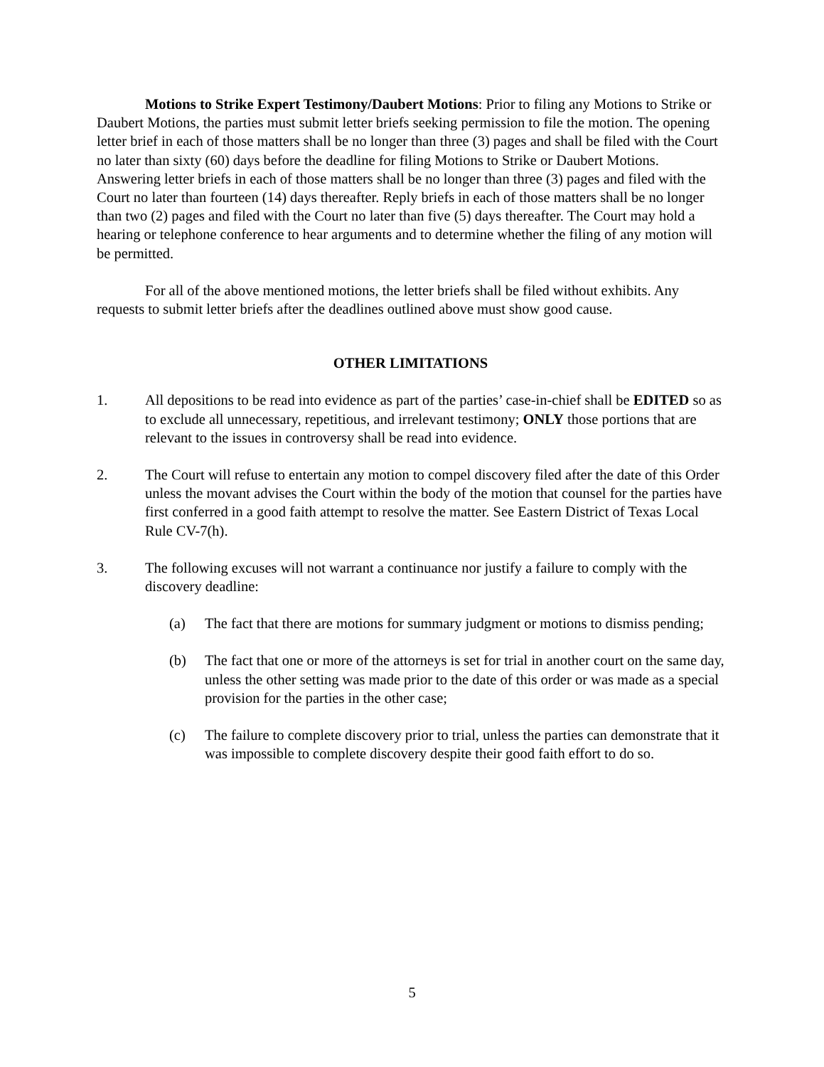Motions to Strike Expert Testimony/Daubert Motions: Prior to filing any Motions to Strike or Daubert Motions, the parties must submit letter briefs seeking permission to file the motion. The opening letter brief in each of those matters shall be no longer than three (3) pages and shall be filed with the Court no later than sixty (60) days before the deadline for filing Motions to Strike or Daubert Motions. Answering letter briefs in each of those matters shall be no longer than three (3) pages and filed with the Court no later than fourteen (14) days thereafter. Reply briefs in each of those matters shall be no longer than two (2) pages and filed with the Court no later than five (5) days thereafter. The Court may hold a hearing or telephone conference to hear arguments and to determine whether the filing of any motion will be permitted.
For all of the above mentioned motions, the letter briefs shall be filed without exhibits. Any requests to submit letter briefs after the deadlines outlined above must show good cause.
OTHER LIMITATIONS
1. All depositions to be read into evidence as part of the parties’ case-in-chief shall be EDITED so as to exclude all unnecessary, repetitious, and irrelevant testimony; ONLY those portions that are relevant to the issues in controversy shall be read into evidence.
2. The Court will refuse to entertain any motion to compel discovery filed after the date of this Order unless the movant advises the Court within the body of the motion that counsel for the parties have first conferred in a good faith attempt to resolve the matter. See Eastern District of Texas Local Rule CV-7(h).
3. The following excuses will not warrant a continuance nor justify a failure to comply with the discovery deadline:
(a) The fact that there are motions for summary judgment or motions to dismiss pending;
(b) The fact that one or more of the attorneys is set for trial in another court on the same day, unless the other setting was made prior to the date of this order or was made as a special provision for the parties in the other case;
(c) The failure to complete discovery prior to trial, unless the parties can demonstrate that it was impossible to complete discovery despite their good faith effort to do so.
5